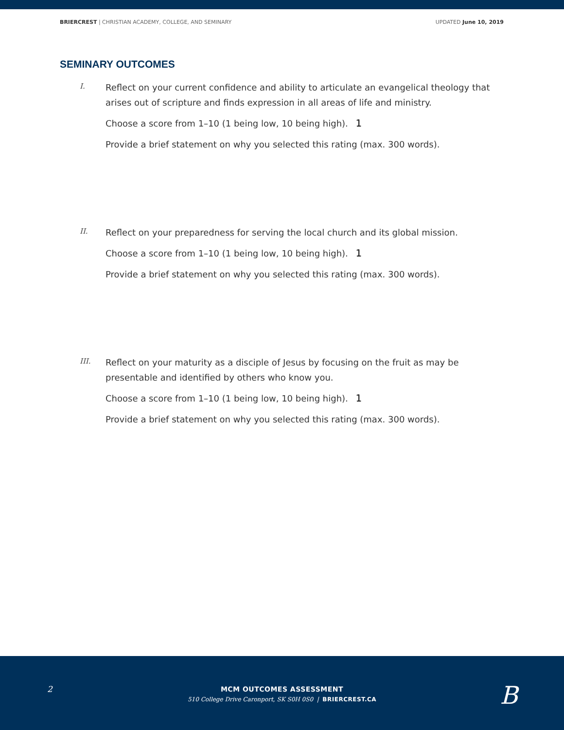BRIERCREST | CHRISTIAN ACADEMY, COLLEGE, AND SEMINARY UPDATED June 10, 2019
SEMINARY OUTCOMES
I.
Reflect on your current confidence and ability to articulate an evangelical theology that arises out of scripture and finds expression in all areas of life and ministry.
Choose a score from 1–10 (1 being low, 10 being high). 1
Provide a brief statement on why you selected this rating (max. 300 words).
II.
Reflect on your preparedness for serving the local church and its global mission.
Choose a score from 1–10 (1 being low, 10 being high). 1
Provide a brief statement on why you selected this rating (max. 300 words).
III.
Reflect on your maturity as a disciple of Jesus by focusing on the fruit as may be presentable and identified by others who know you.
Choose a score from 1–10 (1 being low, 10 being high). 1
Provide a brief statement on why you selected this rating (max. 300 words).
2
MCM OUTCOMES ASSESSMENT
510 College Drive Caronport, SK S0H 0S0 | BRIERCREST.CA
B